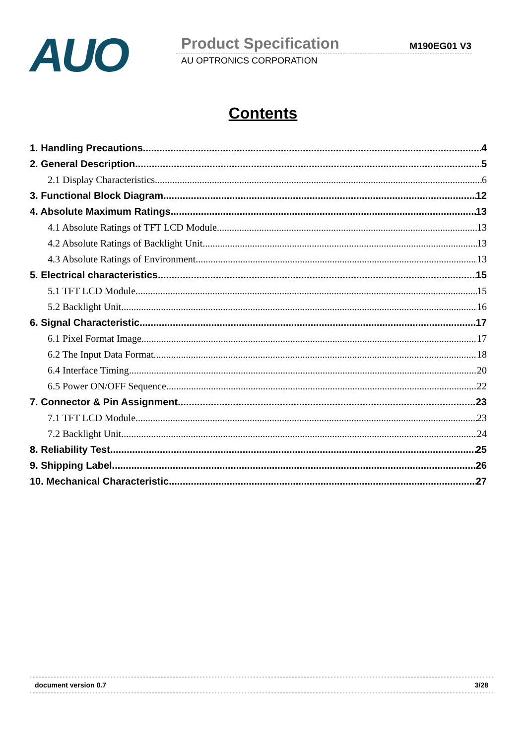AUO
Product Specification M190EG01 V3
AU OPTRONICS CORPORATION
Contents
1. Handling Precautions 4
2. General Description 5
2.1 Display Characteristics 6
3. Functional Block Diagram 12
4. Absolute Maximum Ratings 13
4.1 Absolute Ratings of TFT LCD Module 13
4.2 Absolute Ratings of Backlight Unit 13
4.3 Absolute Ratings of Environment 13
5. Electrical characteristics 15
5.1 TFT LCD Module 15
5.2 Backlight Unit 16
6. Signal Characteristic 17
6.1 Pixel Format Image 17
6.2 The Input Data Format 18
6.4 Interface Timing 20
6.5 Power ON/OFF Sequence 22
7. Connector & Pin Assignment 23
7.1 TFT LCD Module 23
7.2 Backlight Unit 24
8. Reliability Test 25
9. Shipping Label 26
10. Mechanical Characteristic 27
document version 0.7 3/28